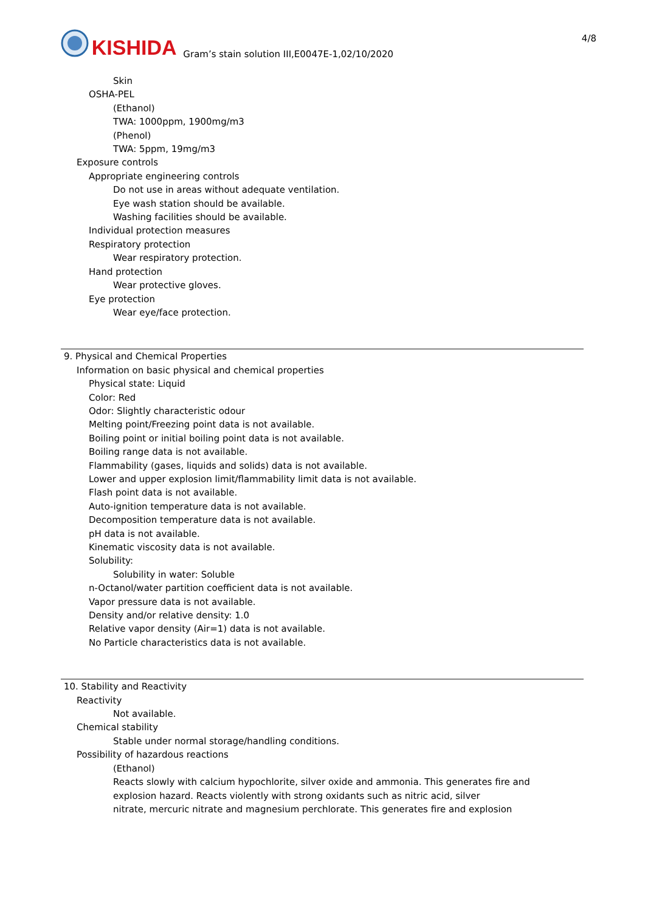KISHIDA Gram’s stain solution III,E0047E-1,02/10/2020 4/8
Skin
OSHA-PEL
(Ethanol)
TWA: 1000ppm, 1900mg/m3
(Phenol)
TWA: 5ppm, 19mg/m3
Exposure controls
Appropriate engineering controls
Do not use in areas without adequate ventilation.
Eye wash station should be available.
Washing facilities should be available.
Individual protection measures
Respiratory protection
Wear respiratory protection.
Hand protection
Wear protective gloves.
Eye protection
Wear eye/face protection.
9. Physical and Chemical Properties
Information on basic physical and chemical properties
Physical state: Liquid
Color: Red
Odor: Slightly characteristic odour
Melting point/Freezing point data is not available.
Boiling point or initial boiling point data is not available.
Boiling range data is not available.
Flammability (gases, liquids and solids) data is not available.
Lower and upper explosion limit/flammability limit data is not available.
Flash point data is not available.
Auto-ignition temperature data is not available.
Decomposition temperature data is not available.
pH data is not available.
Kinematic viscosity data is not available.
Solubility:
Solubility in water: Soluble
n-Octanol/water partition coefficient data is not available.
Vapor pressure data is not available.
Density and/or relative density: 1.0
Relative vapor density (Air=1) data is not available.
No Particle characteristics data is not available.
10. Stability and Reactivity
Reactivity
Not available.
Chemical stability
Stable under normal storage/handling conditions.
Possibility of hazardous reactions
(Ethanol)
Reacts slowly with calcium hypochlorite, silver oxide and ammonia. This generates fire and
explosion hazard. Reacts violently with strong oxidants such as nitric acid, silver
nitrate, mercuric nitrate and magnesium perchlorate. This generates fire and explosion